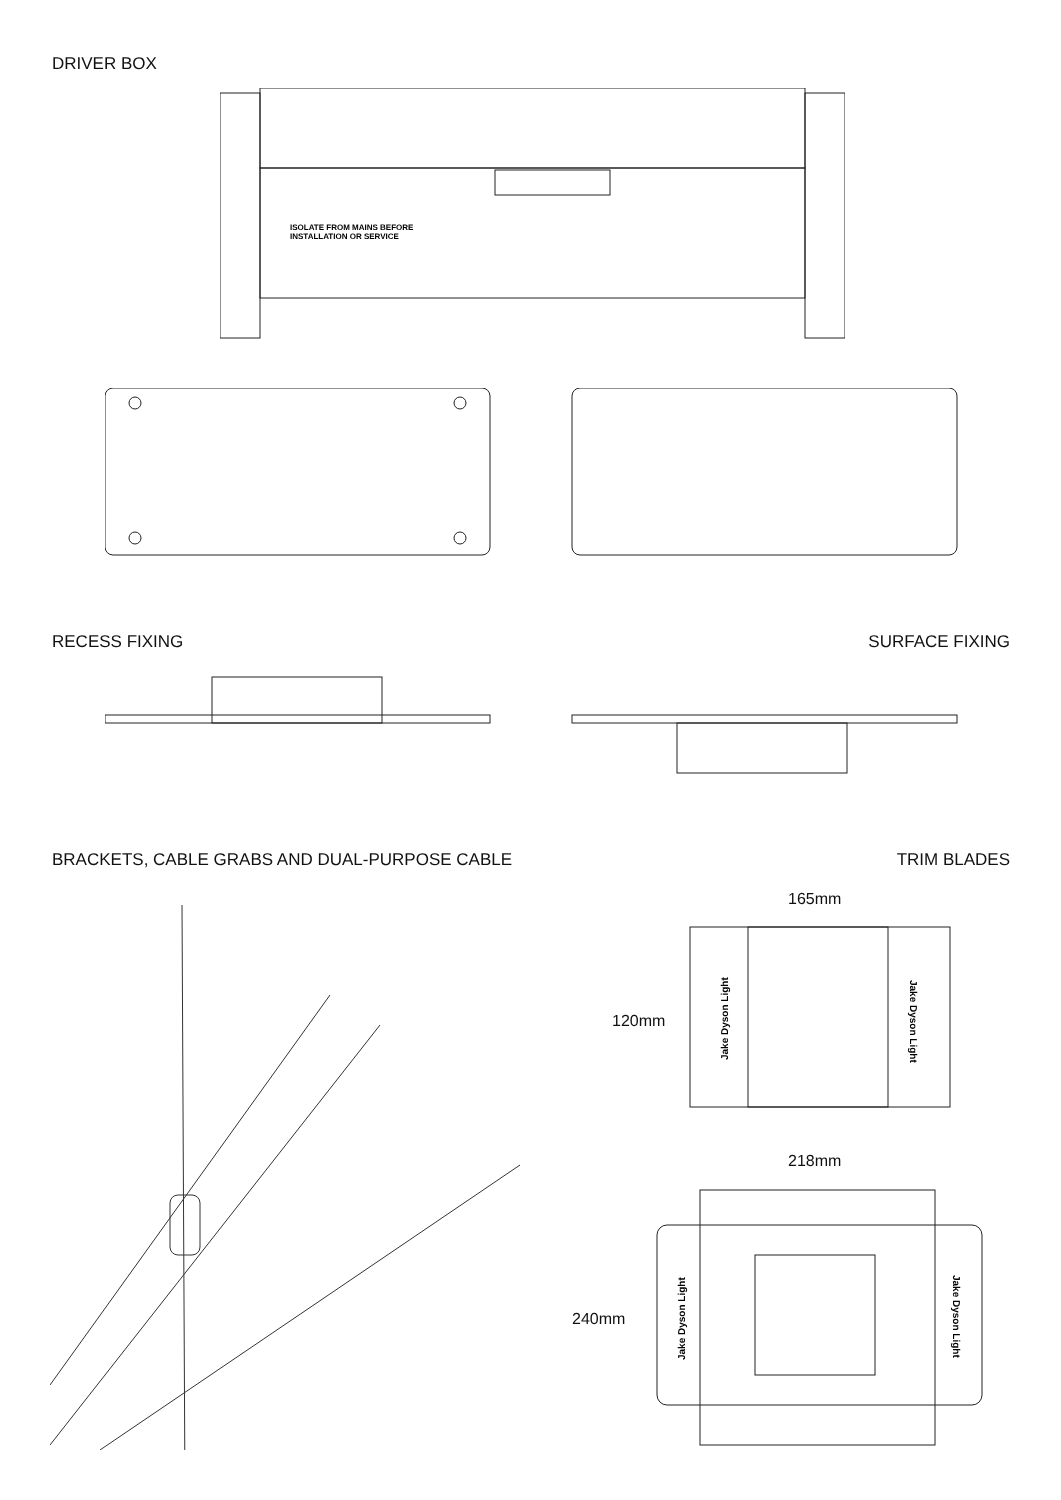DRIVER BOX
ISOLATE FROM MAINS BEFORE
INSTALLATION OR SERVICE
RECESS FIXING SURFACE FIXING
BRACKETS, CABLE GRABS AND DUAL-PURPOSE CABLE
TRIM BLADES
165mm
120mm
Jake Dyson Light
Jake Dyson Light
218mm
240mm
Jake Dyson Light
Jake Dyson Light